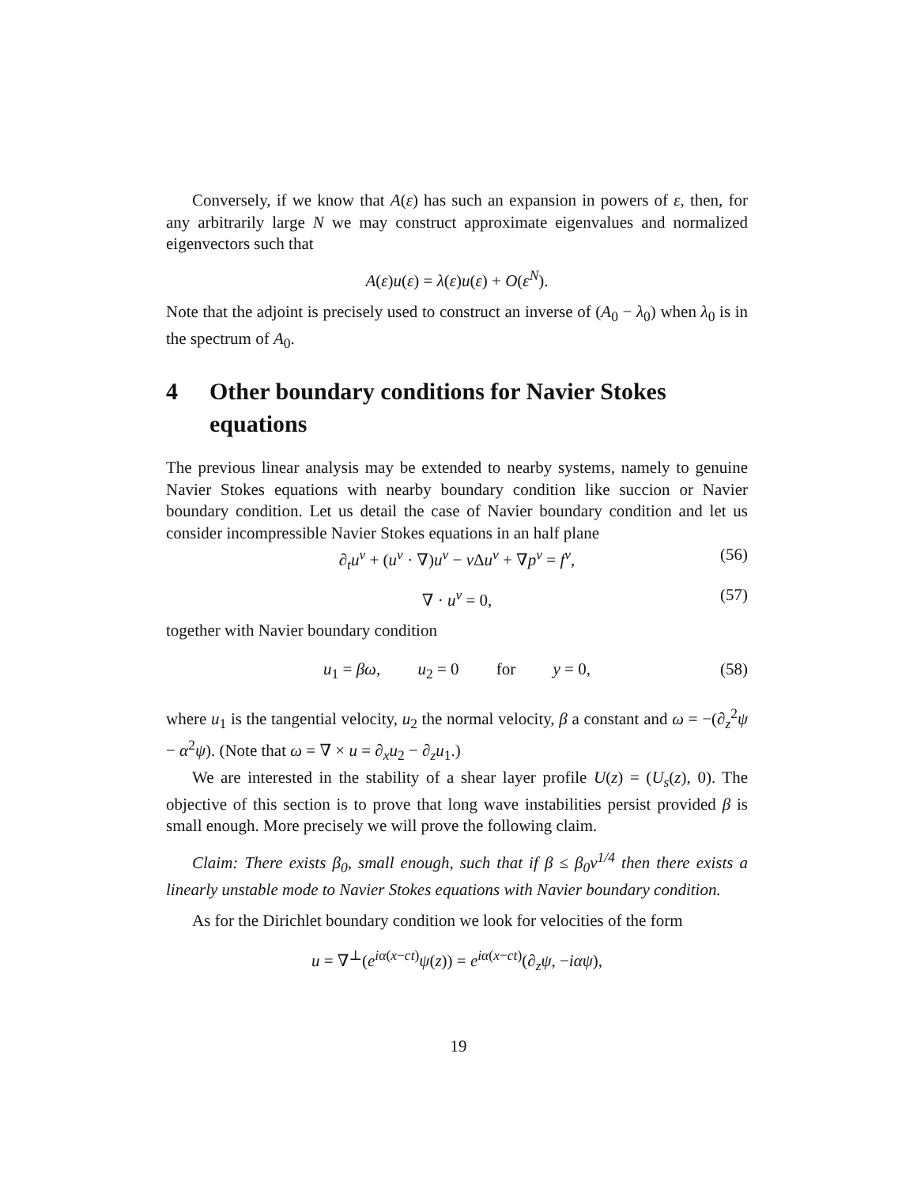Conversely, if we know that A(ε) has such an expansion in powers of ε, then, for any arbitrarily large N we may construct approximate eigenvalues and normalized eigenvectors such that
A(ε)u(ε) = λ(ε)u(ε) + O(ε<sup>N</sup>).
Note that the adjoint is precisely used to construct an inverse of (A<sub>0</sub> − λ<sub>0</sub>) when λ<sub>0</sub> is in the spectrum of A<sub>0</sub>.
4 Other boundary conditions for Navier Stokes equations
The previous linear analysis may be extended to nearby systems, namely to genuine Navier Stokes equations with nearby boundary condition like succion or Navier boundary condition. Let us detail the case of Navier boundary condition and let us consider incompressible Navier Stokes equations in an half plane
∂<sub>t</sub>u<sup>ν</sup> + (u<sup>ν</sup> · ∇)u<sup>ν</sup> − ν Δu<sup>ν</sup> + ∇p<sup>ν</sup> = f<sup>ν</sup>, (56)
∇ · u<sup>ν</sup> = 0, (57)
together with Navier boundary condition
u<sub>1</sub> = βω, u<sub>2</sub> = 0 for y = 0, (58)
where u<sub>1</sub> is the tangential velocity, u<sub>2</sub> the normal velocity, β a constant and ω = −(∂<sub>z</sub><sup>2</sup>ψ − α<sup>2</sup>ψ). (Note that ω = ∇ × u = ∂<sub>x</sub>u<sub>2</sub> − ∂<sub>z</sub>u<sub>1</sub>.)
We are interested in the stability of a shear layer profile U(z) = (U<sub>s</sub>(z), 0). The objective of this section is to prove that long wave instabilities persist provided β is small enough. More precisely we will prove the following claim.
Claim: There exists β<sub>0</sub>, small enough, such that if β ≤ β<sub>0</sub>ν<sup>1/4</sup> then there exists a linearly unstable mode to Navier Stokes equations with Navier boundary condition.
As for the Dirichlet boundary condition we look for velocities of the form
u = ∇<sup>⊥</sup>(e<sup>iα(x−ct)</sup>ψ(z)) = e<sup>iα(x−ct)</sup>(∂<sub>z</sub>ψ, −iαψ),
19